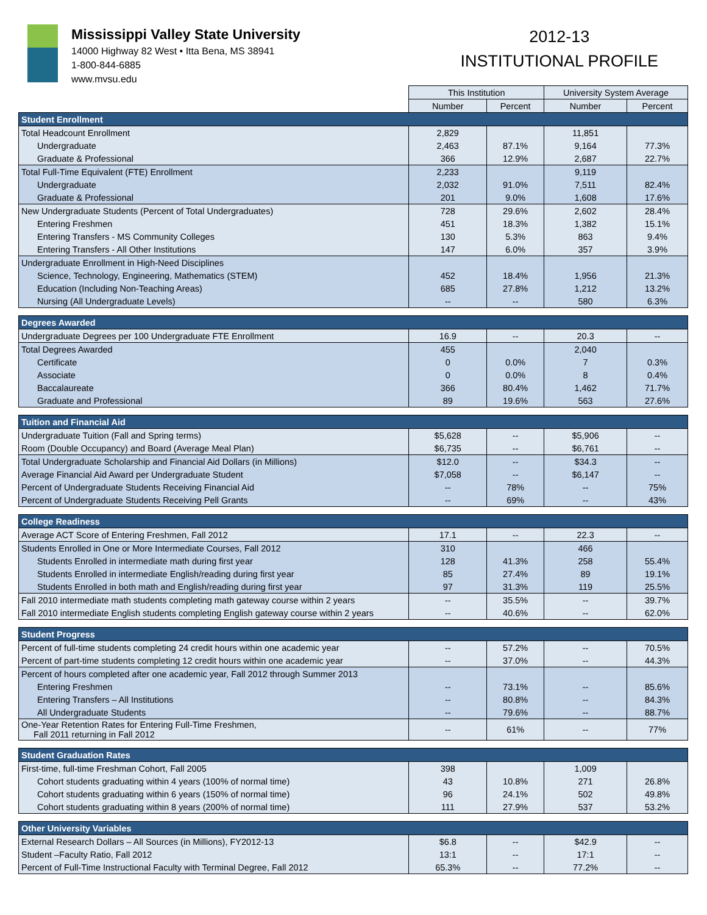Mississippi Valley State University 14000 Highway 82 West • Itta Bena, MS 38941
1-800-844-6885
www.mvsu.edu
2012-13
INSTITUTIONAL PROFILE
| | This Institution | | University System Average | |
| --- | --- | --- | --- | --- |
| | Number | Percent | Number | Percent |
| Student Enrollment | | | | |
| Total Headcount Enrollment | 2,829 | | 11,851 | |
| Undergraduate | 2,463 | 87.1% | 9,164 | 77.3% |
| Graduate & Professional | 366 | 12.9% | 2,687 | 22.7% |
| Total Full-Time Equivalent (FTE) Enrollment | 2,233 | | 9,119 | |
| Undergraduate | 2,032 | 91.0% | 7,511 | 82.4% |
| Graduate & Professional | 201 | 9.0% | 1,608 | 17.6% |
| New Undergraduate Students (Percent of Total Undergraduates) | 728 | 29.6% | 2,602 | 28.4% |
| Entering Freshmen | 451 | 18.3% | 1,382 | 15.1% |
| Entering Transfers - MS Community Colleges | 130 | 5.3% | 863 | 9.4% |
| Entering Transfers - All Other Institutions | 147 | 6.0% | 357 | 3.9% |
| Undergraduate Enrollment in High-Need Disciplines | | | | |
| Science, Technology, Engineering, Mathematics (STEM) | 452 | 18.4% | 1,956 | 21.3% |
| Education (Including Non-Teaching Areas) | 685 | 27.8% | 1,212 | 13.2% |
| Nursing (All Undergraduate Levels) | -- | -- | 580 | 6.3% |
| Degrees Awarded | | | | |
| Undergraduate Degrees per 100 Undergraduate FTE Enrollment | 16.9 | -- | 20.3 | -- |
| Total Degrees Awarded | 455 | | 2,040 | |
| Certificate | 0 | 0.0% | 7 | 0.3% |
| Associate | 0 | 0.0% | 8 | 0.4% |
| Baccalaureate | 366 | 80.4% | 1,462 | 71.7% |
| Graduate and Professional | 89 | 19.6% | 563 | 27.6% |
| Tuition and Financial Aid | | | | |
| Undergraduate Tuition (Fall and Spring terms) | $5,628 | -- | $5,906 | -- |
| Room (Double Occupancy) and Board (Average Meal Plan) | $6,735 | -- | $6,761 | -- |
| Total Undergraduate Scholarship and Financial Aid Dollars (in Millions) | $12.0 | -- | $34.3 | -- |
| Average Financial Aid Award per Undergraduate Student | $7,058 | -- | $6,147 | -- |
| Percent of Undergraduate Students Receiving Financial Aid | -- | 78% | -- | 75% |
| Percent of Undergraduate Students Receiving Pell Grants | -- | 69% | -- | 43% |
| College Readiness | | | | |
| Average ACT Score of Entering Freshmen, Fall 2012 | 17.1 | -- | 22.3 | -- |
| Students Enrolled in One or More Intermediate Courses, Fall 2012 | 310 | | 466 | |
| Students Enrolled in intermediate math during first year | 128 | 41.3% | 258 | 55.4% |
| Students Enrolled in intermediate English/reading during first year | 85 | 27.4% | 89 | 19.1% |
| Students Enrolled in both math and English/reading during first year | 97 | 31.3% | 119 | 25.5% |
| Fall 2010 intermediate math students completing math gateway course within 2 years | -- | 35.5% | -- | 39.7% |
| Fall 2010 intermediate English students completing English gateway course within 2 years | -- | 40.6% | -- | 62.0% |
| Student Progress | | | | |
| Percent of full-time students completing 24 credit hours within one academic year | -- | 57.2% | -- | 70.5% |
| Percent of part-time students completing 12 credit hours within one academic year | -- | 37.0% | -- | 44.3% |
| Percent of hours completed after one academic year, Fall 2012 through Summer 2013 | | | | |
| Entering Freshmen | -- | 73.1% | -- | 85.6% |
| Entering Transfers – All Institutions | -- | 80.8% | -- | 84.3% |
| All Undergraduate Students | -- | 79.6% | -- | 88.7% |
| One-Year Retention Rates for Entering Full-Time Freshmen, Fall 2011 returning in Fall 2012 | -- | 61% | -- | 77% |
| Student Graduation Rates | | | | |
| First-time, full-time Freshman Cohort, Fall 2005 | 398 | | 1,009 | |
| Cohort students graduating within 4 years (100% of normal time) | 43 | 10.8% | 271 | 26.8% |
| Cohort students graduating within 6 years (150% of normal time) | 96 | 24.1% | 502 | 49.8% |
| Cohort students graduating within 8 years (200% of normal time) | 111 | 27.9% | 537 | 53.2% |
| Other University Variables | | | | |
| External Research Dollars – All Sources (in Millions), FY2012-13 | $6.8 | -- | $42.9 | -- |
| Student –Faculty Ratio, Fall 2012 | 13:1 | -- | 17:1 | -- |
| Percent of Full-Time Instructional Faculty with Terminal Degree, Fall 2012 | 65.3% | -- | 77.2% | -- |